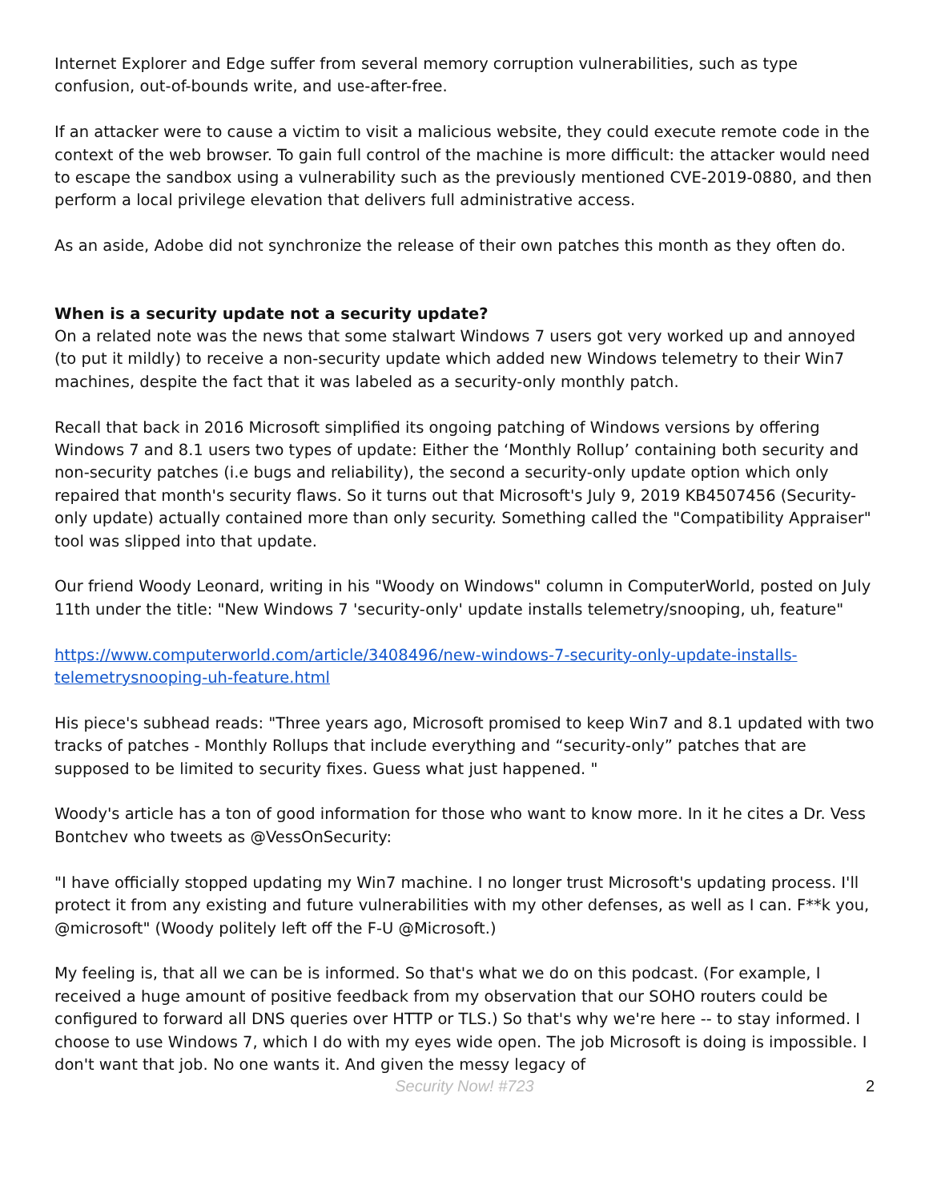Internet Explorer and Edge suffer from several memory corruption vulnerabilities, such as type confusion, out-of-bounds write, and use-after-free.
If an attacker were to cause a victim to visit a malicious website, they could execute remote code in the context of the web browser. To gain full control of the machine is more difficult: the attacker would need to escape the sandbox using a vulnerability such as the previously mentioned CVE-2019-0880, and then perform a local privilege elevation that delivers full administrative access.
As an aside, Adobe did not synchronize the release of their own patches this month as they often do.
When is a security update not a security update?
On a related note was the news that some stalwart Windows 7 users got very worked up and annoyed (to put it mildly) to receive a non-security update which added new Windows telemetry to their Win7 machines, despite the fact that it was labeled as a security-only monthly patch.
Recall that back in 2016 Microsoft simplified its ongoing patching of Windows versions by offering Windows 7 and 8.1 users two types of update: Either the ‘Monthly Rollup’ containing both security and non-security patches (i.e bugs and reliability), the second a security-only update option which only repaired that month's security flaws. So it turns out that Microsoft's July 9, 2019 KB4507456 (Security-only update) actually contained more than only security. Something called the "Compatibility Appraiser" tool was slipped into that update.
Our friend Woody Leonard, writing in his "Woody on Windows" column in ComputerWorld, posted on July 11th under the title: "New Windows 7 'security-only' update installs telemetry/snooping, uh, feature"
https://www.computerworld.com/article/3408496/new-windows-7-security-only-update-installs-telemetrysnooping-uh-feature.html
His piece's subhead reads: "Three years ago, Microsoft promised to keep Win7 and 8.1 updated with two tracks of patches - Monthly Rollups that include everything and “security-only” patches that are supposed to be limited to security fixes. Guess what just happened. "
Woody's article has a ton of good information for those who want to know more. In it he cites a Dr. Vess Bontchev who tweets as @VessOnSecurity:
"I have officially stopped updating my Win7 machine. I no longer trust Microsoft's updating process. I'll protect it from any existing and future vulnerabilities with my other defenses, as well as I can. F**k you, @microsoft" (Woody politely left off the F-U @Microsoft.)
My feeling is, that all we can be is informed. So that's what we do on this podcast. (For example, I received a huge amount of positive feedback from my observation that our SOHO routers could be configured to forward all DNS queries over HTTP or TLS.) So that's why we're here -- to stay informed. I choose to use Windows 7, which I do with my eyes wide open. The job Microsoft is doing is impossible. I don't want that job. No one wants it. And given the messy legacy of
Security Now! #723 2